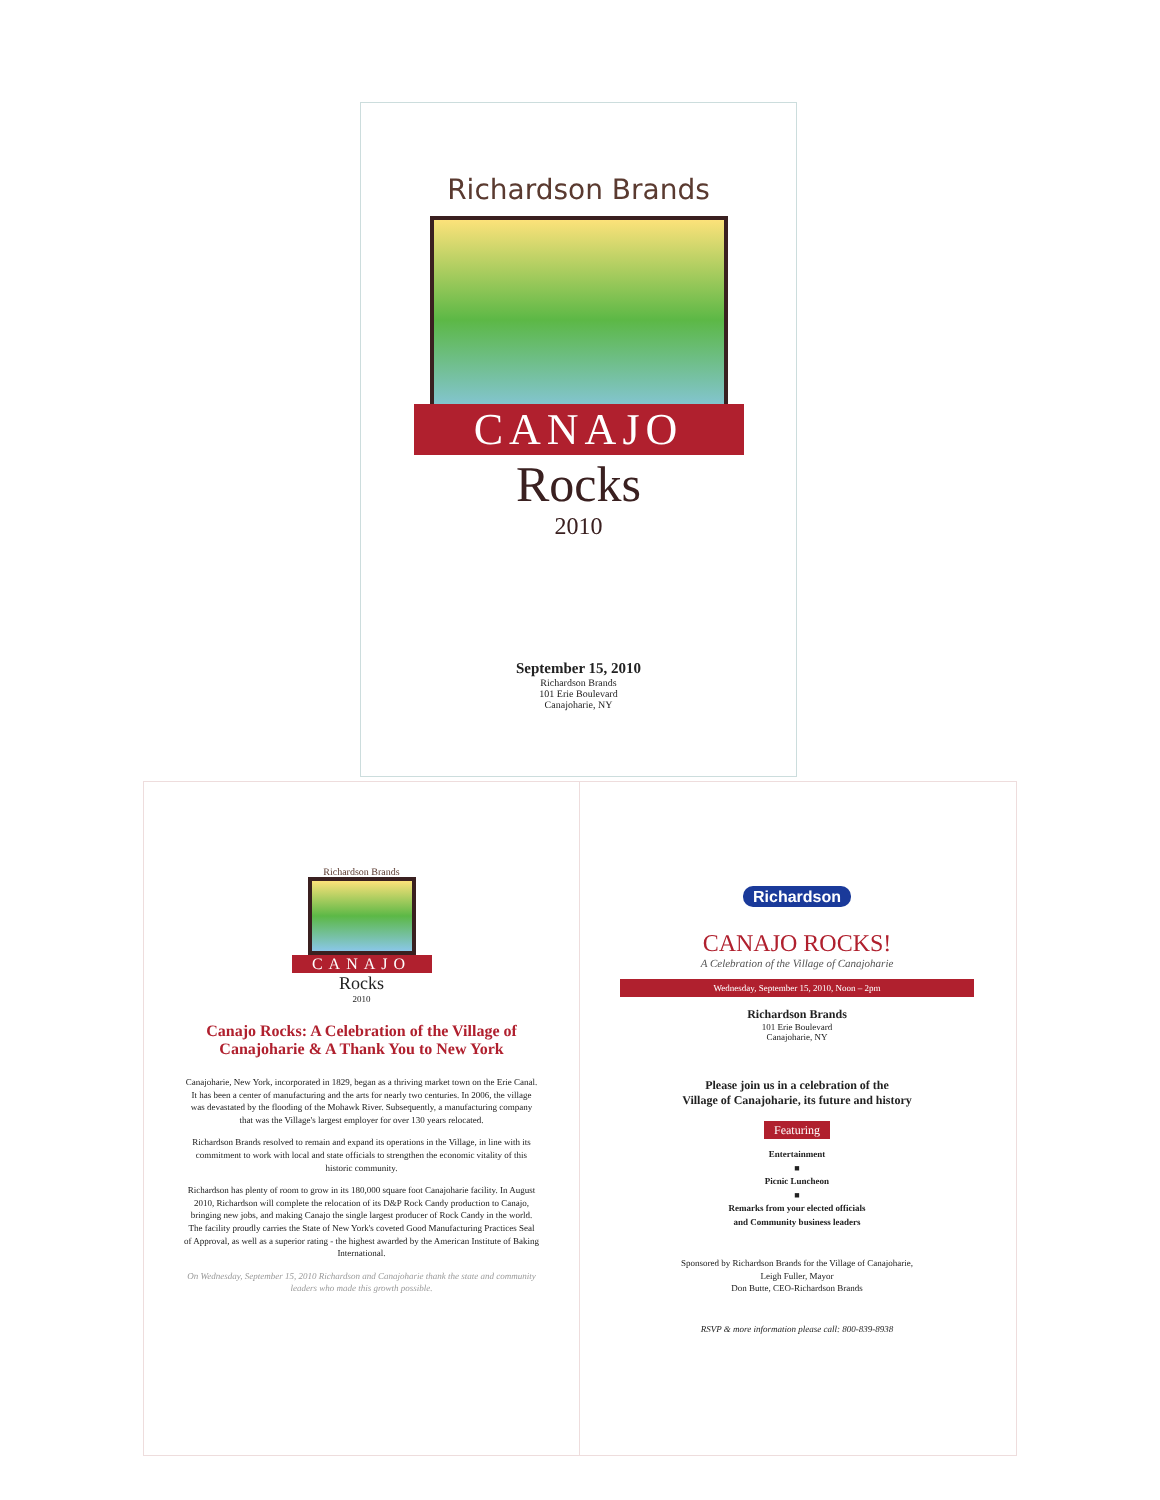Richardson Brands
CANAJO
Rocks
2010
September 15, 2010
Richardson Brands
101 Erie Boulevard
Canajoharie, NY
Richardson Brands
CANAJO
Rocks
2010
Canajo Rocks: A Celebration of the Village of Canajoharie & A Thank You to New York
Canajoharie, New York, incorporated in 1829, began as a thriving market town on the Erie Canal. It has been a center of manufacturing and the arts for nearly two centuries. In 2006, the village was devastated by the flooding of the Mohawk River. Subsequently, a manufacturing company that was the Village's largest employer for over 130 years relocated.
Richardson Brands resolved to remain and expand its operations in the Village, in line with its commitment to work with local and state officials to strengthen the economic vitality of this historic community.
Richardson has plenty of room to grow in its 180,000 square foot Canajoharie facility. In August 2010, Richardson will complete the relocation of its D&P Rock Candy production to Canajo, bringing new jobs, and making Canajo the single largest producer of Rock Candy in the world. The facility proudly carries the State of New York's coveted Good Manufacturing Practices Seal of Approval, as well as a superior rating - the highest awarded by the American Institute of Baking International.
On Wednesday, September 15, 2010 Richardson and Canajoharie thank the state and community leaders who made this growth possible.
Richardson
CANAJO ROCKS!
A Celebration of the Village of Canajoharie
Wednesday, September 15, 2010, Noon – 2pm
Richardson Brands
101 Erie Boulevard
Canajoharie, NY
Please join us in a celebration of the
Village of Canajoharie, its future and history
Featuring
Entertainment
■
Picnic Luncheon
■
Remarks from your elected officials
and Community business leaders
Sponsored by Richardson Brands for the Village of Canajoharie,
Leigh Fuller, Mayor
Don Butte, CEO-Richardson Brands
RSVP & more information please call: 800-839-8938